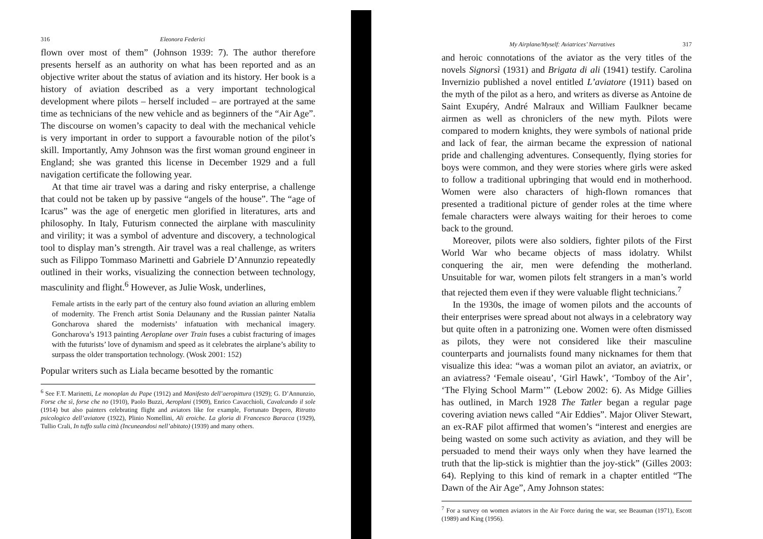316 Eleonora Federici
flown over most of them” (Johnson 1939: 7). The author therefore presents herself as an authority on what has been reported and as an objective writer about the status of aviation and its history. Her book is a history of aviation described as a very important technological development where pilots – herself included – are portrayed at the same time as technicians of the new vehicle and as beginners of the “Air Age”. The discourse on women’s capacity to deal with the mechanical vehicle is very important in order to support a favourable notion of the pilot’s skill. Importantly, Amy Johnson was the first woman ground engineer in England; she was granted this license in December 1929 and a full navigation certificate the following year.
At that time air travel was a daring and risky enterprise, a challenge that could not be taken up by passive “angels of the house”. The “age of Icarus” was the age of energetic men glorified in literatures, arts and philosophy. In Italy, Futurism connected the airplane with masculinity and virility; it was a symbol of adventure and discovery, a technological tool to display man’s strength. Air travel was a real challenge, as writers such as Filippo Tommaso Marinetti and Gabriele D’Annunzio repeatedly outlined in their works, visualizing the connection between technology, masculinity and flight.<sup>6</sup> However, as Julie Wosk, underlines,
Female artists in the early part of the century also found aviation an alluring emblem of modernity. The French artist Sonia Delaunany and the Russian painter Natalia Goncharova shared the modernists’ infatuation with mechanical imagery. Goncharova’s 1913 painting Aeroplane over Train fuses a cubist fracturing of images with the futurists’ love of dynamism and speed as it celebrates the airplane’s ability to surpass the older transportation technology. (Wosk 2001: 152)
Popular writers such as Liala became besotted by the romantic
<sup>6</sup> See F.T. Marinetti, Le monoplan du Pape (1912) and Manifesto dell’aeropittura (1929); G. D’Annunzio, Forse che sì, forse che no (1910), Paolo Buzzi, Aeroplani (1909), Enrico Cavacchioli, Cavalcando il sole (1914) but also painters celebrating flight and aviators like for example, Fortunato Depero, Ritratto psicologico dell’aviatore (1922), Plinio Nomellini, Ali eroiche. La gloria di Francesco Baracca (1929), Tullio Crali, In tuffo sulla città (Incuneandosi nell’abitato) (1939) and many others.
My Airplane/Myself: Aviatrices’ Narratives 317
and heroic connotations of the aviator as the very titles of the novels Signorsì (1931) and Brigata di ali (1941) testify. Carolina Invernizio published a novel entitled L’aviatore (1911) based on the myth of the pilot as a hero, and writers as diverse as Antoine de Saint Exupéry, André Malraux and William Faulkner became airmen as well as chroniclers of the new myth. Pilots were compared to modern knights, they were symbols of national pride and lack of fear, the airman became the expression of national pride and challenging adventures. Consequently, flying stories for boys were common, and they were stories where girls were asked to follow a traditional upbringing that would end in motherhood. Women were also characters of high-flown romances that presented a traditional picture of gender roles at the time where female characters were always waiting for their heroes to come back to the ground.
Moreover, pilots were also soldiers, fighter pilots of the First World War who became objects of mass idolatry. Whilst conquering the air, men were defending the motherland. Unsuitable for war, women pilots felt strangers in a man’s world that rejected them even if they were valuable flight technicians.<sup>7</sup>
In the 1930s, the image of women pilots and the accounts of their enterprises were spread about not always in a celebratory way but quite often in a patronizing one. Women were often dismissed as pilots, they were not considered like their masculine counterparts and journalists found many nicknames for them that visualize this idea: “was a woman pilot an aviator, an aviatrix, or an aviatress? ‘Female oiseau’, ‘Girl Hawk’, ‘Tomboy of the Air’, ‘The Flying School Marm’” (Lebow 2002: 6). As Midge Gillies has outlined, in March 1928 The Tatler began a regular page covering aviation news called “Air Eddies”. Major Oliver Stewart, an ex-RAF pilot affirmed that women’s “interest and energies are being wasted on some such activity as aviation, and they will be persuaded to mend their ways only when they have learned the truth that the lip-stick is mightier than the joy-stick” (Gilles 2003: 64). Replying to this kind of remark in a chapter entitled “The Dawn of the Air Age”, Amy Johnson states:
<sup>7</sup> For a survey on women aviators in the Air Force during the war, see Beauman (1971), Escott (1989) and King (1956).